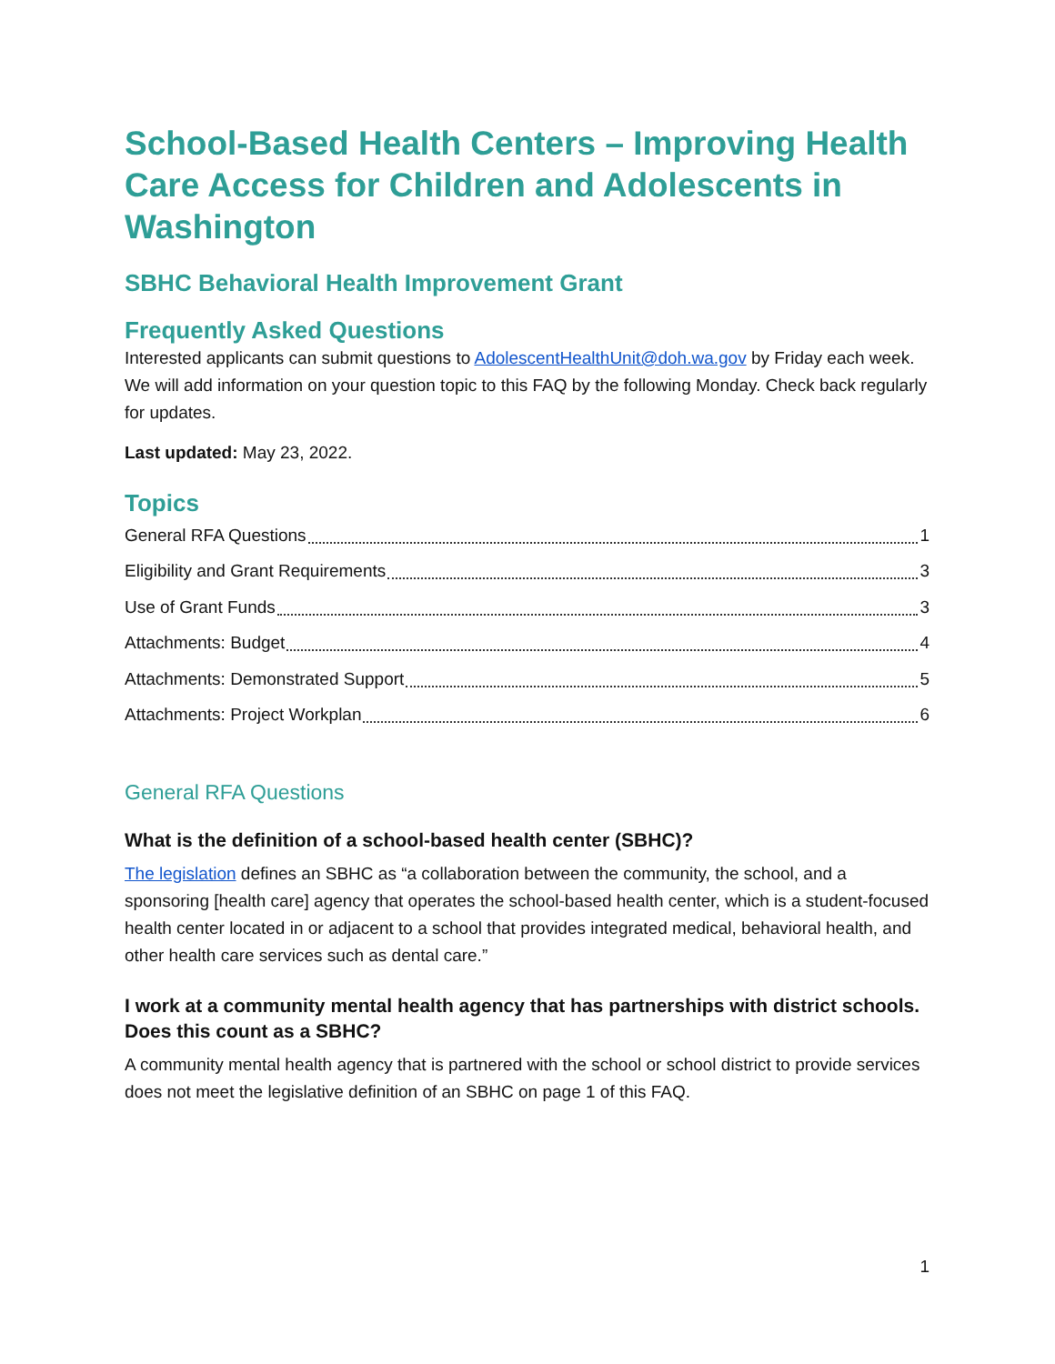School-Based Health Centers – Improving Health Care Access for Children and Adolescents in Washington
SBHC Behavioral Health Improvement Grant
Frequently Asked Questions
Interested applicants can submit questions to AdolescentHealthUnit@doh.wa.gov by Friday each week. We will add information on your question topic to this FAQ by the following Monday. Check back regularly for updates.
Last updated: May 23, 2022.
Topics
General RFA Questions 1
Eligibility and Grant Requirements 3
Use of Grant Funds 3
Attachments: Budget 4
Attachments: Demonstrated Support 5
Attachments: Project Workplan 6
General RFA Questions
What is the definition of a school-based health center (SBHC)?
The legislation defines an SBHC as “a collaboration between the community, the school, and a sponsoring [health care] agency that operates the school-based health center, which is a student-focused health center located in or adjacent to a school that provides integrated medical, behavioral health, and other health care services such as dental care.”
I work at a community mental health agency that has partnerships with district schools. Does this count as a SBHC?
A community mental health agency that is partnered with the school or school district to provide services does not meet the legislative definition of an SBHC on page 1 of this FAQ.
1